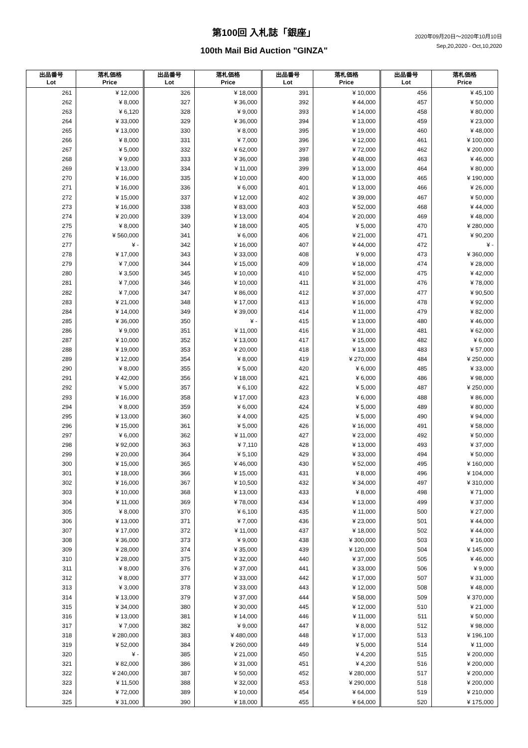第100回 入札誌「銀座」
2020年09月20日～2020年10月10日
Sep,20,2020 - Oct,10,2020
100th Mail Bid Auction "GINZA"
| 出品番号 Lot | 落札価格 Price | 出品番号 Lot | 落札価格 Price | 出品番号 Lot | 落札価格 Price | 出品番号 Lot | 落札価格 Price |
| --- | --- | --- | --- | --- | --- | --- | --- |
| 261 | ¥ 12,000 | 326 | ¥ 18,000 | 391 | ¥ 10,000 | 456 | ¥ 45,100 |
| 262 | ¥ 8,000 | 327 | ¥ 36,000 | 392 | ¥ 44,000 | 457 | ¥ 50,000 |
| 263 | ¥ 6,120 | 328 | ¥ 9,000 | 393 | ¥ 14,000 | 458 | ¥ 80,000 |
| 264 | ¥ 33,000 | 329 | ¥ 36,000 | 394 | ¥ 13,000 | 459 | ¥ 23,000 |
| 265 | ¥ 13,000 | 330 | ¥ 8,000 | 395 | ¥ 19,000 | 460 | ¥ 48,000 |
| 266 | ¥ 8,000 | 331 | ¥ 7,000 | 396 | ¥ 12,000 | 461 | ¥ 100,000 |
| 267 | ¥ 5,000 | 332 | ¥ 62,000 | 397 | ¥ 72,000 | 462 | ¥ 200,000 |
| 268 | ¥ 9,000 | 333 | ¥ 36,000 | 398 | ¥ 48,000 | 463 | ¥ 46,000 |
| 269 | ¥ 13,000 | 334 | ¥ 11,000 | 399 | ¥ 13,000 | 464 | ¥ 80,000 |
| 270 | ¥ 16,000 | 335 | ¥ 10,000 | 400 | ¥ 13,000 | 465 | ¥ 190,000 |
| 271 | ¥ 16,000 | 336 | ¥ 6,000 | 401 | ¥ 13,000 | 466 | ¥ 26,000 |
| 272 | ¥ 15,000 | 337 | ¥ 12,000 | 402 | ¥ 39,000 | 467 | ¥ 50,000 |
| 273 | ¥ 16,000 | 338 | ¥ 83,000 | 403 | ¥ 52,000 | 468 | ¥ 44,000 |
| 274 | ¥ 20,000 | 339 | ¥ 13,000 | 404 | ¥ 20,000 | 469 | ¥ 48,000 |
| 275 | ¥ 8,000 | 340 | ¥ 18,000 | 405 | ¥ 5,000 | 470 | ¥ 280,000 |
| 276 | ¥ 560,000 | 341 | ¥ 6,000 | 406 | ¥ 21,000 | 471 | ¥ 90,200 |
| 277 | ¥ - | 342 | ¥ 16,000 | 407 | ¥ 44,000 | 472 | ¥ - |
| 278 | ¥ 17,000 | 343 | ¥ 33,000 | 408 | ¥ 9,000 | 473 | ¥ 360,000 |
| 279 | ¥ 7,000 | 344 | ¥ 15,000 | 409 | ¥ 18,000 | 474 | ¥ 28,000 |
| 280 | ¥ 3,500 | 345 | ¥ 10,000 | 410 | ¥ 52,000 | 475 | ¥ 42,000 |
| 281 | ¥ 7,000 | 346 | ¥ 10,000 | 411 | ¥ 31,000 | 476 | ¥ 78,000 |
| 282 | ¥ 7,000 | 347 | ¥ 86,000 | 412 | ¥ 37,000 | 477 | ¥ 90,500 |
| 283 | ¥ 21,000 | 348 | ¥ 17,000 | 413 | ¥ 16,000 | 478 | ¥ 92,000 |
| 284 | ¥ 14,000 | 349 | ¥ 39,000 | 414 | ¥ 11,000 | 479 | ¥ 82,000 |
| 285 | ¥ 36,000 | 350 | ¥ - | 415 | ¥ 13,000 | 480 | ¥ 46,000 |
| 286 | ¥ 9,000 | 351 | ¥ 11,000 | 416 | ¥ 31,000 | 481 | ¥ 62,000 |
| 287 | ¥ 10,000 | 352 | ¥ 13,000 | 417 | ¥ 15,000 | 482 | ¥ 6,000 |
| 288 | ¥ 19,000 | 353 | ¥ 20,000 | 418 | ¥ 13,000 | 483 | ¥ 57,000 |
| 289 | ¥ 12,000 | 354 | ¥ 8,000 | 419 | ¥ 270,000 | 484 | ¥ 250,000 |
| 290 | ¥ 8,000 | 355 | ¥ 5,000 | 420 | ¥ 6,000 | 485 | ¥ 33,000 |
| 291 | ¥ 42,000 | 356 | ¥ 18,000 | 421 | ¥ 6,000 | 486 | ¥ 98,000 |
| 292 | ¥ 5,000 | 357 | ¥ 6,100 | 422 | ¥ 5,000 | 487 | ¥ 250,000 |
| 293 | ¥ 16,000 | 358 | ¥ 17,000 | 423 | ¥ 6,000 | 488 | ¥ 86,000 |
| 294 | ¥ 8,000 | 359 | ¥ 6,000 | 424 | ¥ 5,000 | 489 | ¥ 80,000 |
| 295 | ¥ 13,000 | 360 | ¥ 4,000 | 425 | ¥ 5,000 | 490 | ¥ 94,000 |
| 296 | ¥ 15,000 | 361 | ¥ 5,000 | 426 | ¥ 16,000 | 491 | ¥ 58,000 |
| 297 | ¥ 6,000 | 362 | ¥ 11,000 | 427 | ¥ 23,000 | 492 | ¥ 50,000 |
| 298 | ¥ 92,000 | 363 | ¥ 7,110 | 428 | ¥ 13,000 | 493 | ¥ 37,000 |
| 299 | ¥ 20,000 | 364 | ¥ 5,100 | 429 | ¥ 33,000 | 494 | ¥ 50,000 |
| 300 | ¥ 15,000 | 365 | ¥ 46,000 | 430 | ¥ 52,000 | 495 | ¥ 160,000 |
| 301 | ¥ 18,000 | 366 | ¥ 15,000 | 431 | ¥ 8,000 | 496 | ¥ 104,000 |
| 302 | ¥ 16,000 | 367 | ¥ 10,500 | 432 | ¥ 34,000 | 497 | ¥ 310,000 |
| 303 | ¥ 10,000 | 368 | ¥ 13,000 | 433 | ¥ 8,000 | 498 | ¥ 71,000 |
| 304 | ¥ 11,000 | 369 | ¥ 78,000 | 434 | ¥ 13,000 | 499 | ¥ 37,000 |
| 305 | ¥ 8,000 | 370 | ¥ 6,100 | 435 | ¥ 11,000 | 500 | ¥ 27,000 |
| 306 | ¥ 13,000 | 371 | ¥ 7,000 | 436 | ¥ 23,000 | 501 | ¥ 44,000 |
| 307 | ¥ 17,000 | 372 | ¥ 11,000 | 437 | ¥ 18,000 | 502 | ¥ 44,000 |
| 308 | ¥ 36,000 | 373 | ¥ 9,000 | 438 | ¥ 300,000 | 503 | ¥ 16,000 |
| 309 | ¥ 28,000 | 374 | ¥ 35,000 | 439 | ¥ 120,000 | 504 | ¥ 145,000 |
| 310 | ¥ 28,000 | 375 | ¥ 32,000 | 440 | ¥ 37,000 | 505 | ¥ 46,000 |
| 311 | ¥ 8,000 | 376 | ¥ 37,000 | 441 | ¥ 33,000 | 506 | ¥ 9,000 |
| 312 | ¥ 8,000 | 377 | ¥ 33,000 | 442 | ¥ 17,000 | 507 | ¥ 31,000 |
| 313 | ¥ 3,000 | 378 | ¥ 33,000 | 443 | ¥ 12,000 | 508 | ¥ 48,000 |
| 314 | ¥ 13,000 | 379 | ¥ 37,000 | 444 | ¥ 58,000 | 509 | ¥ 370,000 |
| 315 | ¥ 34,000 | 380 | ¥ 30,000 | 445 | ¥ 12,000 | 510 | ¥ 21,000 |
| 316 | ¥ 13,000 | 381 | ¥ 14,000 | 446 | ¥ 11,000 | 511 | ¥ 50,000 |
| 317 | ¥ 7,000 | 382 | ¥ 9,000 | 447 | ¥ 8,000 | 512 | ¥ 98,000 |
| 318 | ¥ 280,000 | 383 | ¥ 480,000 | 448 | ¥ 17,000 | 513 | ¥ 196,100 |
| 319 | ¥ 52,000 | 384 | ¥ 260,000 | 449 | ¥ 5,000 | 514 | ¥ 11,000 |
| 320 | ¥ - | 385 | ¥ 21,000 | 450 | ¥ 4,200 | 515 | ¥ 200,000 |
| 321 | ¥ 82,000 | 386 | ¥ 31,000 | 451 | ¥ 4,200 | 516 | ¥ 200,000 |
| 322 | ¥ 240,000 | 387 | ¥ 50,000 | 452 | ¥ 280,000 | 517 | ¥ 200,000 |
| 323 | ¥ 11,500 | 388 | ¥ 32,000 | 453 | ¥ 290,000 | 518 | ¥ 200,000 |
| 324 | ¥ 72,000 | 389 | ¥ 10,000 | 454 | ¥ 64,000 | 519 | ¥ 210,000 |
| 325 | ¥ 31,000 | 390 | ¥ 18,000 | 455 | ¥ 64,000 | 520 | ¥ 175,000 |